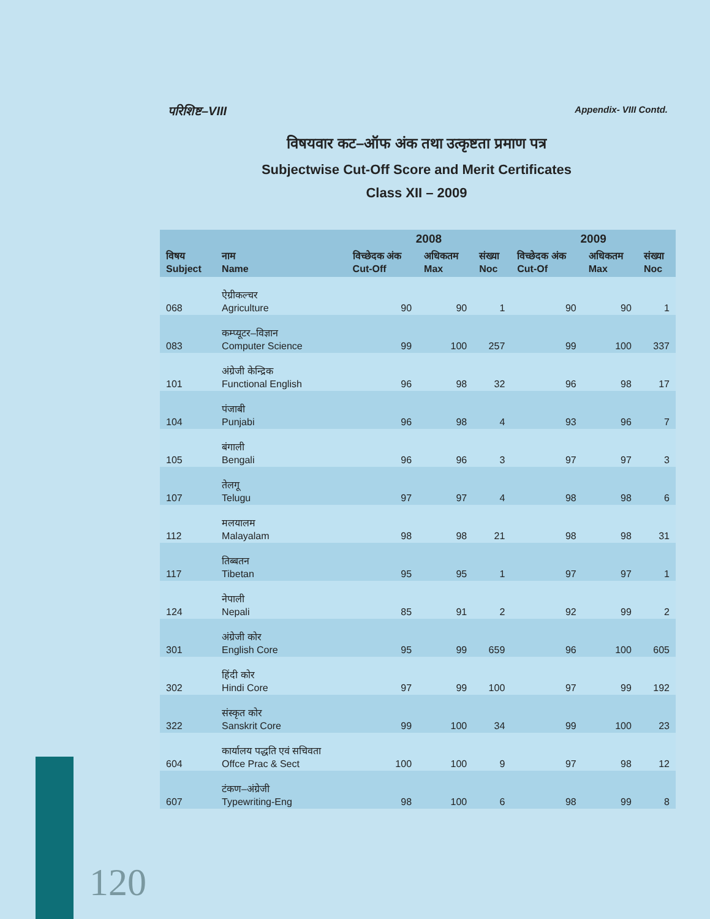परिशिष्ट–VIII Appendix- VIII Contd.
विषयवार कट–ऑफ अंक तथा उत्कृष्टता प्रमाण पत्र
Subjectwise Cut-Off Score and Merit Certificates
Class XII – 2009
| | | 2008 | | | 2009 | | |
| --- | --- | --- | --- | --- | --- | --- | --- |
| विषय Subject | नाम Name | विच्छेदक अंक Cut-Off | अधिकतम Max | संख्या Noc | विच्छेदक अंक Cut-Of | अधिकतम Max | संख्या Noc |
| 068 | ऐग्रीकल्चर Agriculture | 90 | 90 | 1 | 90 | 90 | 1 |
| 083 | कम्प्यूटर–विज्ञान Computer Science | 99 | 100 | 257 | 99 | 100 | 337 |
| 101 | अंग्रेजी केन्द्रिक Functional English | 96 | 98 | 32 | 96 | 98 | 17 |
| 104 | पंजाबी Punjabi | 96 | 98 | 4 | 93 | 96 | 7 |
| 105 | बंगाली Bengali | 96 | 96 | 3 | 97 | 97 | 3 |
| 107 | तेलगू Telugu | 97 | 97 | 4 | 98 | 98 | 6 |
| 112 | मलयालम Malayalam | 98 | 98 | 21 | 98 | 98 | 31 |
| 117 | तिब्बतन Tibetan | 95 | 95 | 1 | 97 | 97 | 1 |
| 124 | नेपाली Nepali | 85 | 91 | 2 | 92 | 99 | 2 |
| 301 | अंग्रेजी कोर English Core | 95 | 99 | 659 | 96 | 100 | 605 |
| 302 | हिंदी कोर Hindi Core | 97 | 99 | 100 | 97 | 99 | 192 |
| 322 | संस्कृत कोर Sanskrit Core | 99 | 100 | 34 | 99 | 100 | 23 |
| 604 | कार्यालय पद्धति एवं सचिवता Offce Prac & Sect | 100 | 100 | 9 | 97 | 98 | 12 |
| 607 | टंकण–अंग्रेजी Typewriting-Eng | 98 | 100 | 6 | 98 | 99 | 8 |
120